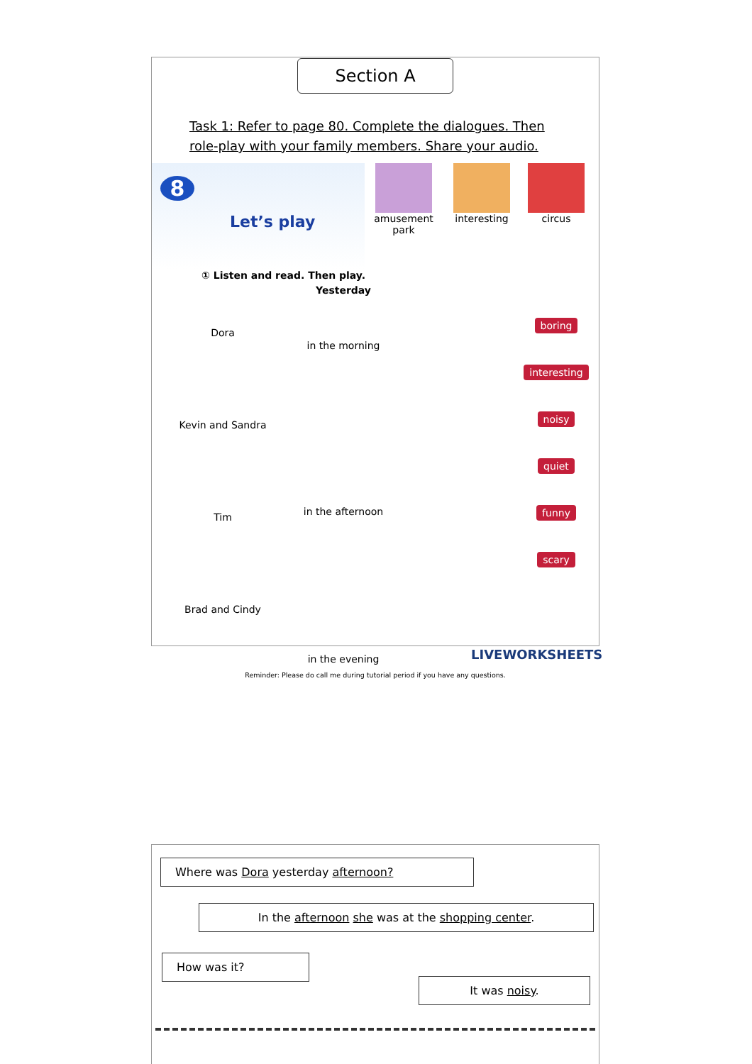Section A
Task 1: Refer to page 80. Complete the dialogues. Then
role-play with your family members. Share your audio.
8
Let’s play
amusement
park
interesting circus
① Listen and read. Then play.
Dora
Kevin and Sandra
Tim
Brad and Cindy
Yesterday
in the morning
in the afternoon
in the evening
boring interesting noisy quiet funny scary
Reminder: Please do call me during tutorial period if you have any questions.
LIVEWORKSHEETS
Where was Dora yesterday afternoon?
In the afternoon she was at the shopping center.
How was it?
It was noisy.